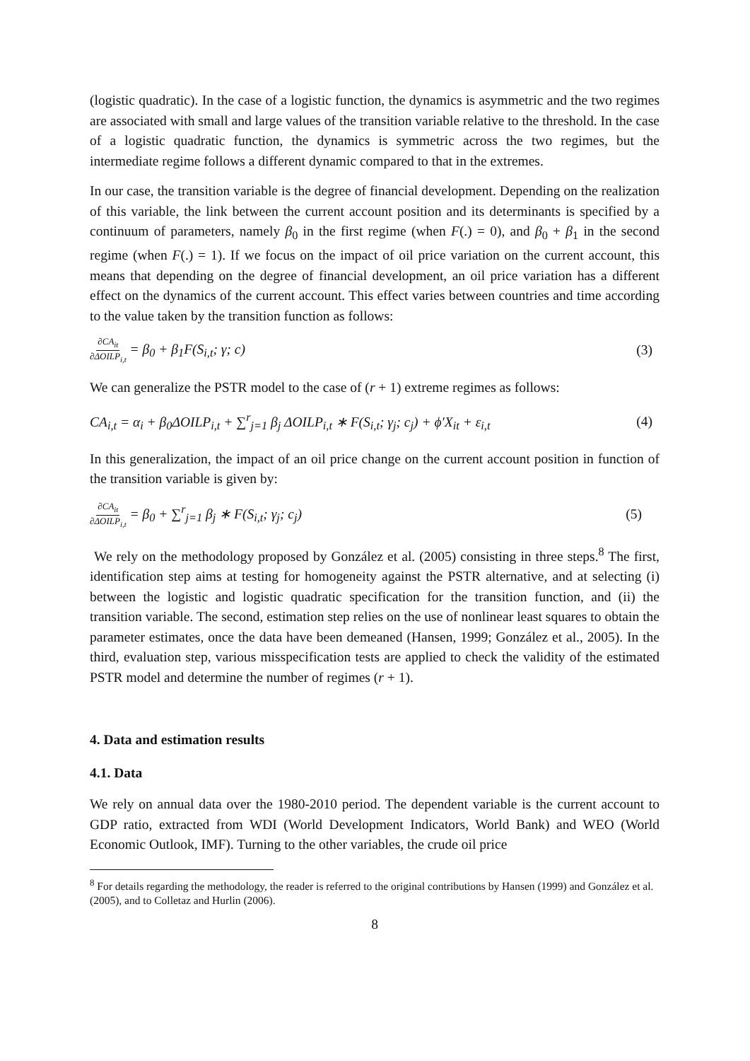(logistic quadratic). In the case of a logistic function, the dynamics is asymmetric and the two regimes are associated with small and large values of the transition variable relative to the threshold. In the case of a logistic quadratic function, the dynamics is symmetric across the two regimes, but the intermediate regime follows a different dynamic compared to that in the extremes.
In our case, the transition variable is the degree of financial development. Depending on the realization of this variable, the link between the current account position and its determinants is specified by a continuum of parameters, namely β<sub>0</sub> in the first regime (when F(.) = 0), and β<sub>0</sub> + β<sub>1</sub> in the second regime (when F(.) = 1). If we focus on the impact of oil price variation on the current account, this means that depending on the degree of financial development, an oil price variation has a different effect on the dynamics of the current account. This effect varies between countries and time according to the value taken by the transition function as follows:
∂CA<sub>it</sub> ∂ΔOILP<sub>i,t</sub> = β<sub>0</sub> + β<sub>1</sub>F(S<sub>i,t</sub>; γ; c)
(3)
We can generalize the PSTR model to the case of (r + 1) extreme regimes as follows:
CA<sub>i,t</sub> = α<sub>i</sub> + β<sub>0</sub>ΔOILP<sub>i,t</sub> + ∑<sup>r</sup><sub>j=1</sub> β<sub>j</sub> ΔOILP<sub>i,t</sub> ∗ F(S<sub>i,t</sub>; γ<sub>j</sub>; c<sub>j</sub>) + ϕ′X<sub>it</sub> + ε<sub>i,t</sub>
(4)
In this generalization, the impact of an oil price change on the current account position in function of the transition variable is given by:
∂CA<sub>it</sub> ∂ΔOILP<sub>i,t</sub> = β<sub>0</sub> + ∑<sup>r</sup><sub>j=1</sub> β<sub>j</sub> ∗ F(S<sub>i,t</sub>; γ<sub>j</sub>; c<sub>j</sub>)
(5)
We rely on the methodology proposed by González et al. (2005) consisting in three steps.<sup>8</sup> The first, identification step aims at testing for homogeneity against the PSTR alternative, and at selecting (i) between the logistic and logistic quadratic specification for the transition function, and (ii) the transition variable. The second, estimation step relies on the use of nonlinear least squares to obtain the parameter estimates, once the data have been demeaned (Hansen, 1999; González et al., 2005). In the third, evaluation step, various misspecification tests are applied to check the validity of the estimated PSTR model and determine the number of regimes (r + 1).
4. Data and estimation results
4.1. Data
We rely on annual data over the 1980-2010 period. The dependent variable is the current account to GDP ratio, extracted from WDI (World Development Indicators, World Bank) and WEO (World Economic Outlook, IMF). Turning to the other variables, the crude oil price
<sup>8</sup> For details regarding the methodology, the reader is referred to the original contributions by Hansen (1999) and González et al. (2005), and to Colletaz and Hurlin (2006).
8